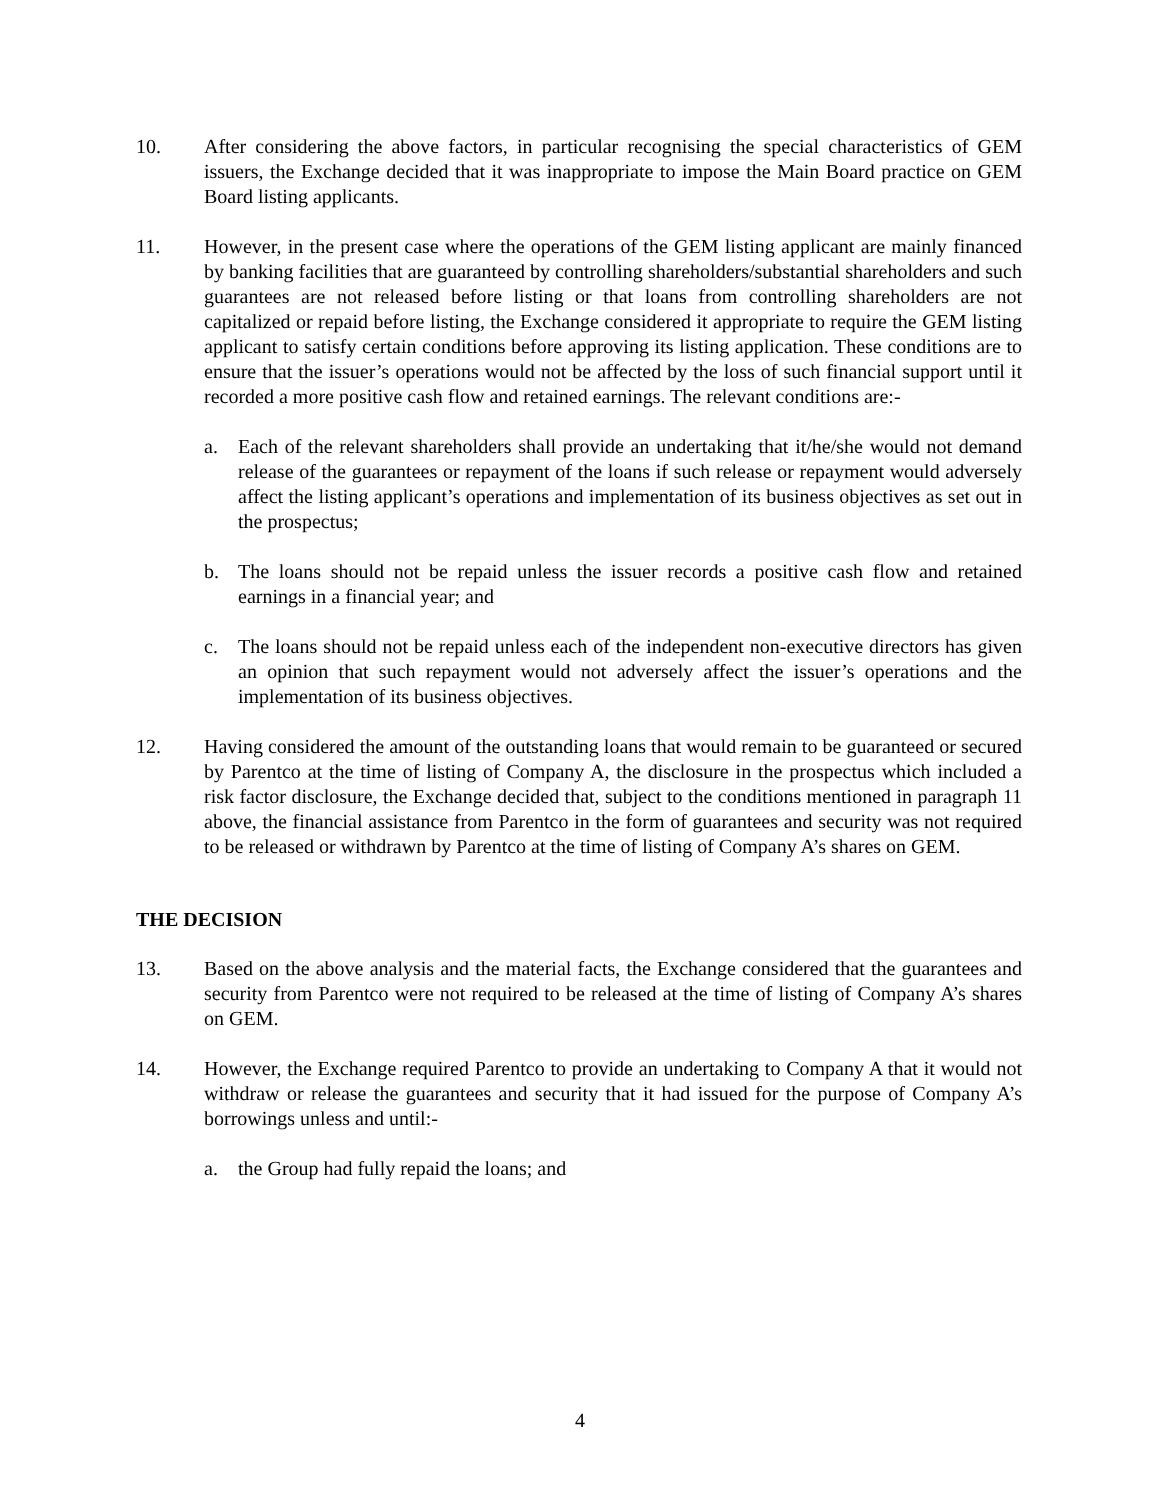10. After considering the above factors, in particular recognising the special characteristics of GEM issuers, the Exchange decided that it was inappropriate to impose the Main Board practice on GEM Board listing applicants.
11. However, in the present case where the operations of the GEM listing applicant are mainly financed by banking facilities that are guaranteed by controlling shareholders/substantial shareholders and such guarantees are not released before listing or that loans from controlling shareholders are not capitalized or repaid before listing, the Exchange considered it appropriate to require the GEM listing applicant to satisfy certain conditions before approving its listing application. These conditions are to ensure that the issuer’s operations would not be affected by the loss of such financial support until it recorded a more positive cash flow and retained earnings. The relevant conditions are:-
a. Each of the relevant shareholders shall provide an undertaking that it/he/she would not demand release of the guarantees or repayment of the loans if such release or repayment would adversely affect the listing applicant’s operations and implementation of its business objectives as set out in the prospectus;
b. The loans should not be repaid unless the issuer records a positive cash flow and retained earnings in a financial year; and
c. The loans should not be repaid unless each of the independent non-executive directors has given an opinion that such repayment would not adversely affect the issuer’s operations and the implementation of its business objectives.
12. Having considered the amount of the outstanding loans that would remain to be guaranteed or secured by Parentco at the time of listing of Company A, the disclosure in the prospectus which included a risk factor disclosure, the Exchange decided that, subject to the conditions mentioned in paragraph 11 above, the financial assistance from Parentco in the form of guarantees and security was not required to be released or withdrawn by Parentco at the time of listing of Company A’s shares on GEM.
THE DECISION
13. Based on the above analysis and the material facts, the Exchange considered that the guarantees and security from Parentco were not required to be released at the time of listing of Company A’s shares on GEM.
14. However, the Exchange required Parentco to provide an undertaking to Company A that it would not withdraw or release the guarantees and security that it had issued for the purpose of Company A’s borrowings unless and until:-
a. the Group had fully repaid the loans; and
4